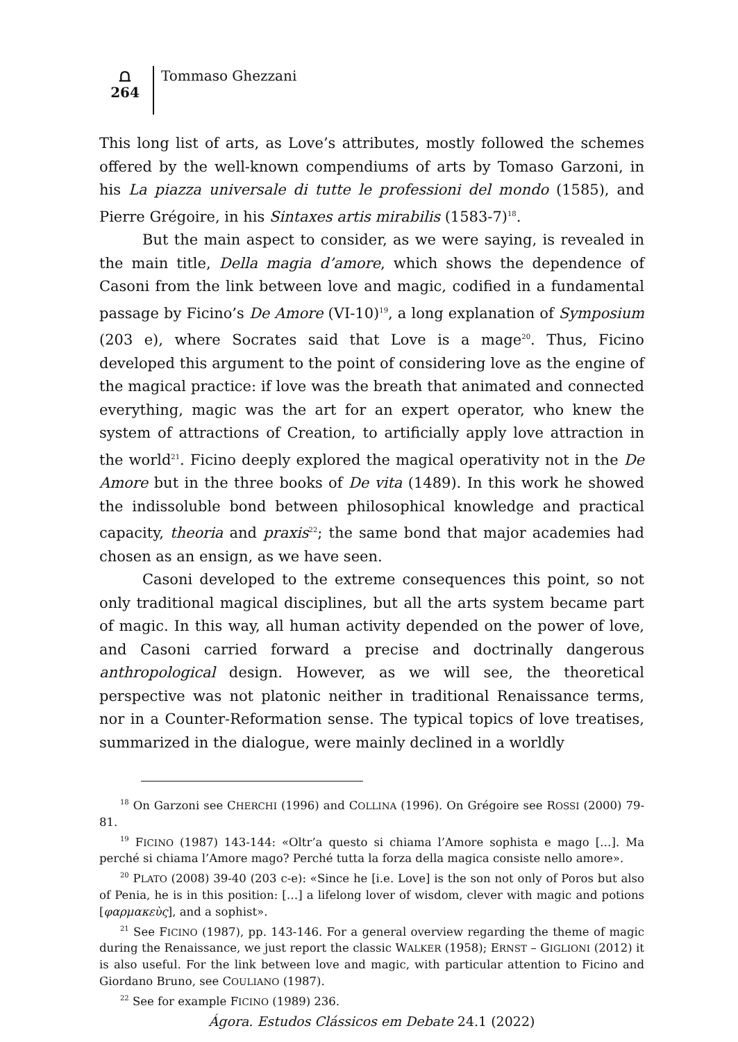⩍
264
Tommaso Ghezzani
This long list of arts, as Love’s attributes, mostly followed the schemes offered by the well-known compendiums of arts by Tomaso Garzoni, in his La piazza universale di tutte le professioni del mondo (1585), and Pierre Grégoire, in his Sintaxes artis mirabilis (1583-7)<sup>18</sup>.
But the main aspect to consider, as we were saying, is revealed in the main title, Della magia d’amore, which shows the dependence of Casoni from the link between love and magic, codified in a fundamental passage by Ficino’s De Amore (VI-10)<sup>19</sup>, a long explanation of Symposium (203 e), where Socrates said that Love is a mage<sup>20</sup>. Thus, Ficino developed this argument to the point of considering love as the engine of the magical practice: if love was the breath that animated and connected everything, magic was the art for an expert operator, who knew the system of attractions of Creation, to artificially apply love attraction in the world<sup>21</sup>. Ficino deeply explored the magical operativity not in the De Amore but in the three books of De vita (1489). In this work he showed the indissoluble bond between philosophical knowledge and practical capacity, theoria and praxis<sup>22</sup>; the same bond that major academies had chosen as an ensign, as we have seen.
Casoni developed to the extreme consequences this point, so not only traditional magical disciplines, but all the arts system became part of magic. In this way, all human activity depended on the power of love, and Casoni carried forward a precise and doctrinally dangerous anthropological design. However, as we will see, the theoretical perspective was not platonic neither in traditional Renaissance terms, nor in a Counter-Reformation sense. The typical topics of love treatises, summarized in the dialogue, were mainly declined in a worldly
<sup>18</sup> On Garzoni see CHERCHI (1996) and COLLINA (1996). On Grégoire see ROSSI (2000) 79-81.
<sup>19</sup> FICINO (1987) 143-144: «Oltr’a questo si chiama l’Amore sophista e mago […]. Ma perché si chiama l’Amore mago? Perché tutta la forza della magica consiste nello amore».
<sup>20</sup> PLATO (2008) 39-40 (203 c-e): «Since he [i.e. Love] is the son not only of Poros but also of Penia, he is in this position: […] a lifelong lover of wisdom, clever with magic and potions [φαρμακεὺς], and a sophist».
<sup>21</sup> See FICINO (1987), pp. 143-146. For a general overview regarding the theme of magic during the Renaissance, we just report the classic WALKER (1958); ERNST – GIGLIONI (2012) it is also useful. For the link between love and magic, with particular attention to Ficino and Giordano Bruno, see COULIANO (1987).
<sup>22</sup> See for example FICINO (1989) 236.
Ágora. Estudos Clássicos em Debate 24.1 (2022)